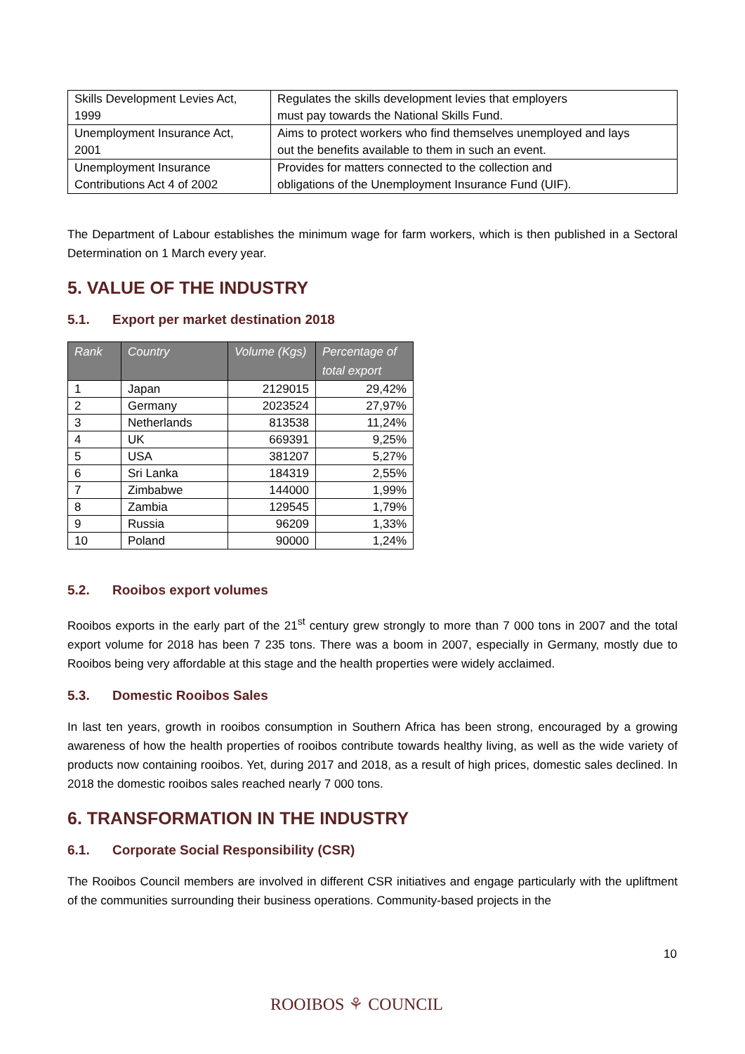| Skills Development Levies Act, 1999 | Regulates the skills development levies that employers must pay towards the National Skills Fund. |
| Unemployment Insurance Act, 2001 | Aims to protect workers who find themselves unemployed and lays out the benefits available to them in such an event. |
| Unemployment Insurance Contributions Act 4 of 2002 | Provides for matters connected to the collection and obligations of the Unemployment Insurance Fund (UIF). |
The Department of Labour establishes the minimum wage for farm workers, which is then published in a Sectoral Determination on 1 March every year.
5. VALUE OF THE INDUSTRY
5.1. Export per market destination 2018
| Rank | Country | Volume (Kgs) | Percentage of total export |
| --- | --- | --- | --- |
| 1 | Japan | 2129015 | 29,42% |
| 2 | Germany | 2023524 | 27,97% |
| 3 | Netherlands | 813538 | 11,24% |
| 4 | UK | 669391 | 9,25% |
| 5 | USA | 381207 | 5,27% |
| 6 | Sri Lanka | 184319 | 2,55% |
| 7 | Zimbabwe | 144000 | 1,99% |
| 8 | Zambia | 129545 | 1,79% |
| 9 | Russia | 96209 | 1,33% |
| 10 | Poland | 90000 | 1,24% |
5.2. Rooibos export volumes
Rooibos exports in the early part of the 21<sup>st</sup> century grew strongly to more than 7 000 tons in 2007 and the total export volume for 2018 has been 7 235 tons. There was a boom in 2007, especially in Germany, mostly due to Rooibos being very affordable at this stage and the health properties were widely acclaimed.
5.3. Domestic Rooibos Sales
In last ten years, growth in rooibos consumption in Southern Africa has been strong, encouraged by a growing awareness of how the health properties of rooibos contribute towards healthy living, as well as the wide variety of products now containing rooibos. Yet, during 2017 and 2018, as a result of high prices, domestic sales declined. In 2018 the domestic rooibos sales reached nearly 7 000 tons.
6. TRANSFORMATION IN THE INDUSTRY
6.1. Corporate Social Responsibility (CSR)
The Rooibos Council members are involved in different CSR initiatives and engage particularly with the upliftment of the communities surrounding their business operations. Community-based projects in the
10
ROOIBOS ⚘ COUNCIL